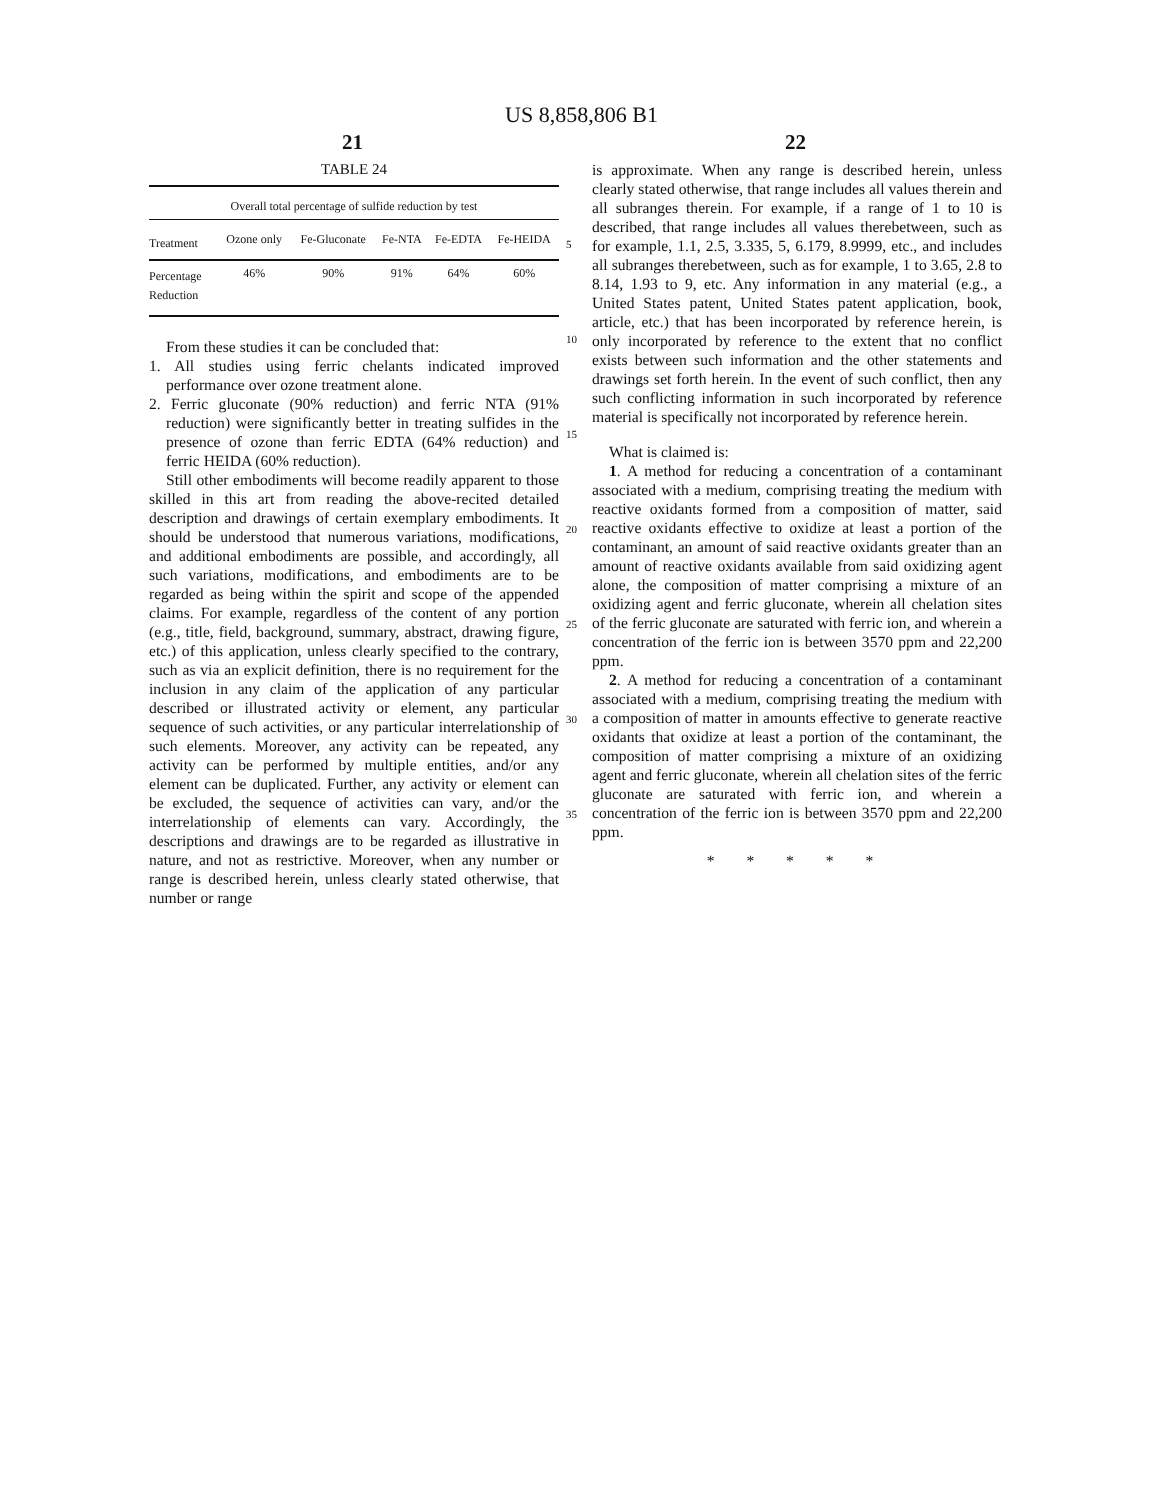US 8,858,806 B1
21 22
TABLE 24
| Overall total percentage of sulfide reduction by test | | | | | |
| --- | --- | --- | --- | --- | --- |
| Treatment | Ozone only | Fe-Gluconate | Fe-NTA | Fe-EDTA | Fe-HEIDA |
| Percentage Reduction | 46% | 90% | 91% | 64% | 60% |
From these studies it can be concluded that:
1. All studies using ferric chelants indicated improved performance over ozone treatment alone.
2. Ferric gluconate (90% reduction) and ferric NTA (91% reduction) were significantly better in treating sulfides in the presence of ozone than ferric EDTA (64% reduction) and ferric HEIDA (60% reduction).
Still other embodiments will become readily apparent to those skilled in this art from reading the above-recited detailed description and drawings of certain exemplary embodiments. It should be understood that numerous variations, modifications, and additional embodiments are possible, and accordingly, all such variations, modifications, and embodiments are to be regarded as being within the spirit and scope of the appended claims. For example, regardless of the content of any portion (e.g., title, field, background, summary, abstract, drawing figure, etc.) of this application, unless clearly specified to the contrary, such as via an explicit definition, there is no requirement for the inclusion in any claim of the application of any particular described or illustrated activity or element, any particular sequence of such activities, or any particular interrelationship of such elements. Moreover, any activity can be repeated, any activity can be performed by multiple entities, and/or any element can be duplicated. Further, any activity or element can be excluded, the sequence of activities can vary, and/or the interrelationship of elements can vary. Accordingly, the descriptions and drawings are to be regarded as illustrative in nature, and not as restrictive. Moreover, when any number or range is described herein, unless clearly stated otherwise, that number or range
5
10
15
20
25
30
35
is approximate. When any range is described herein, unless clearly stated otherwise, that range includes all values therein and all subranges therein. For example, if a range of 1 to 10 is described, that range includes all values therebetween, such as for example, 1.1, 2.5, 3.335, 5, 6.179, 8.9999, etc., and includes all subranges therebetween, such as for example, 1 to 3.65, 2.8 to 8.14, 1.93 to 9, etc. Any information in any material (e.g., a United States patent, United States patent application, book, article, etc.) that has been incorporated by reference herein, is only incorporated by reference to the extent that no conflict exists between such information and the other statements and drawings set forth herein. In the event of such conflict, then any such conflicting information in such incorporated by reference material is specifically not incorporated by reference herein.
What is claimed is:
1. A method for reducing a concentration of a contaminant associated with a medium, comprising treating the medium with reactive oxidants formed from a composition of matter, said reactive oxidants effective to oxidize at least a portion of the contaminant, an amount of said reactive oxidants greater than an amount of reactive oxidants available from said oxidizing agent alone, the composition of matter comprising a mixture of an oxidizing agent and ferric gluconate, wherein all chelation sites of the ferric gluconate are saturated with ferric ion, and wherein a concentration of the ferric ion is between 3570 ppm and 22,200 ppm.
2. A method for reducing a concentration of a contaminant associated with a medium, comprising treating the medium with a composition of matter in amounts effective to generate reactive oxidants that oxidize at least a portion of the contaminant, the composition of matter comprising a mixture of an oxidizing agent and ferric gluconate, wherein all chelation sites of the ferric gluconate are saturated with ferric ion, and wherein a concentration of the ferric ion is between 3570 ppm and 22,200 ppm.
* * * * *